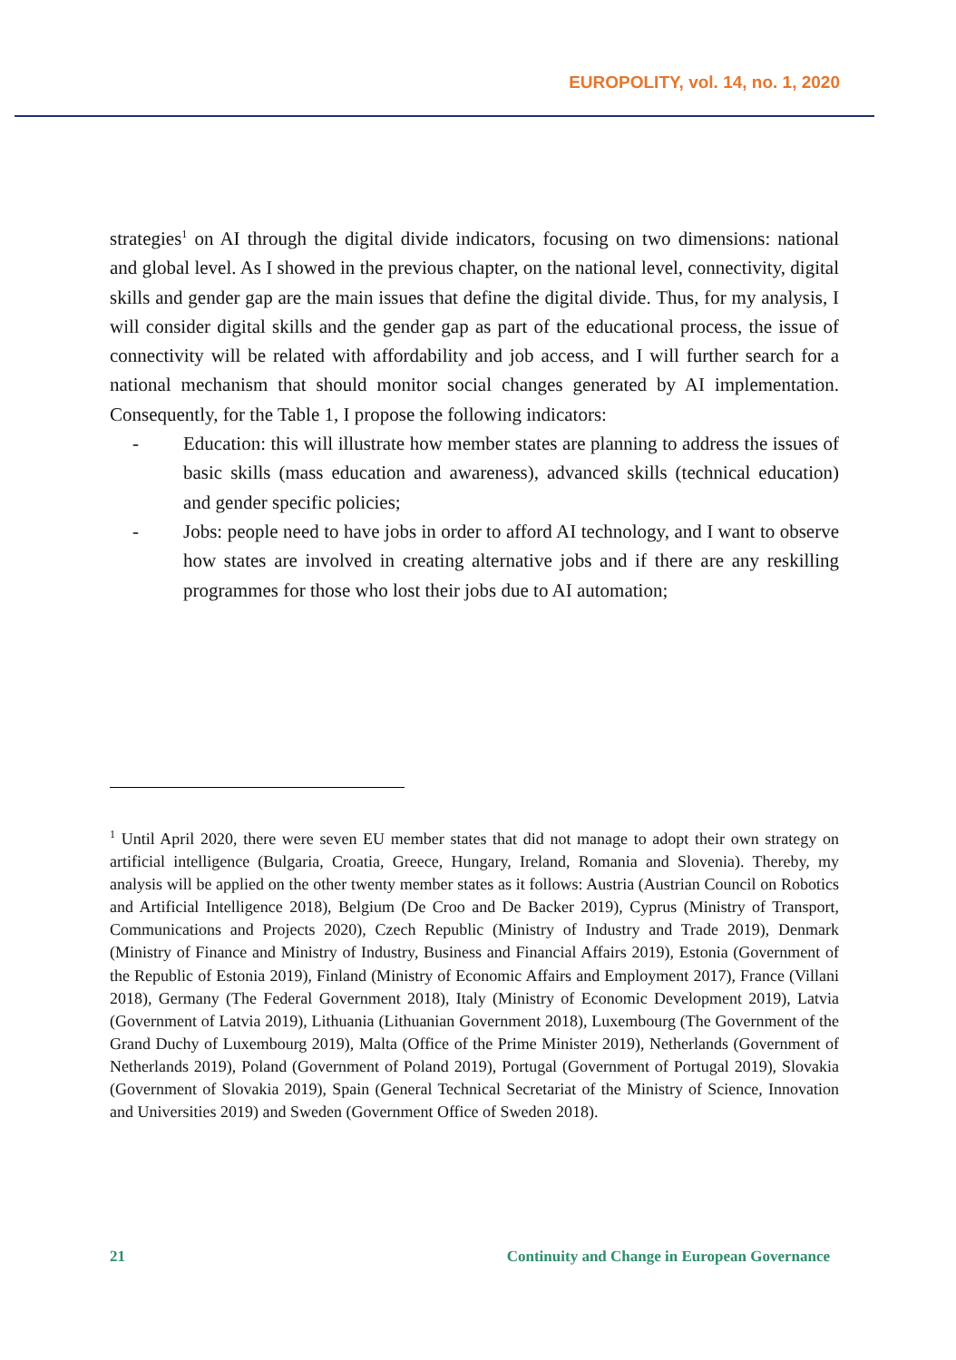EUROPOLITY, vol. 14, no. 1, 2020
strategies<sup>1</sup> on AI through the digital divide indicators, focusing on two dimensions: national and global level. As I showed in the previous chapter, on the national level, connectivity, digital skills and gender gap are the main issues that define the digital divide. Thus, for my analysis, I will consider digital skills and the gender gap as part of the educational process, the issue of connectivity will be related with affordability and job access, and I will further search for a national mechanism that should monitor social changes generated by AI implementation. Consequently, for the Table 1, I propose the following indicators:
- Education: this will illustrate how member states are planning to address the issues of basic skills (mass education and awareness), advanced skills (technical education) and gender specific policies;
- Jobs: people need to have jobs in order to afford AI technology, and I want to observe how states are involved in creating alternative jobs and if there are any reskilling programmes for those who lost their jobs due to AI automation;
<sup>1</sup> Until April 2020, there were seven EU member states that did not manage to adopt their own strategy on artificial intelligence (Bulgaria, Croatia, Greece, Hungary, Ireland, Romania and Slovenia). Thereby, my analysis will be applied on the other twenty member states as it follows: Austria (Austrian Council on Robotics and Artificial Intelligence 2018), Belgium (De Croo and De Backer 2019), Cyprus (Ministry of Transport, Communications and Projects 2020), Czech Republic (Ministry of Industry and Trade 2019), Denmark (Ministry of Finance and Ministry of Industry, Business and Financial Affairs 2019), Estonia (Government of the Republic of Estonia 2019), Finland (Ministry of Economic Affairs and Employment 2017), France (Villani 2018), Germany (The Federal Government 2018), Italy (Ministry of Economic Development 2019), Latvia (Government of Latvia 2019), Lithuania (Lithuanian Government 2018), Luxembourg (The Government of the Grand Duchy of Luxembourg 2019), Malta (Office of the Prime Minister 2019), Netherlands (Government of Netherlands 2019), Poland (Government of Poland 2019), Portugal (Government of Portugal 2019), Slovakia (Government of Slovakia 2019), Spain (General Technical Secretariat of the Ministry of Science, Innovation and Universities 2019) and Sweden (Government Office of Sweden 2018).
21 Continuity and Change in European Governance